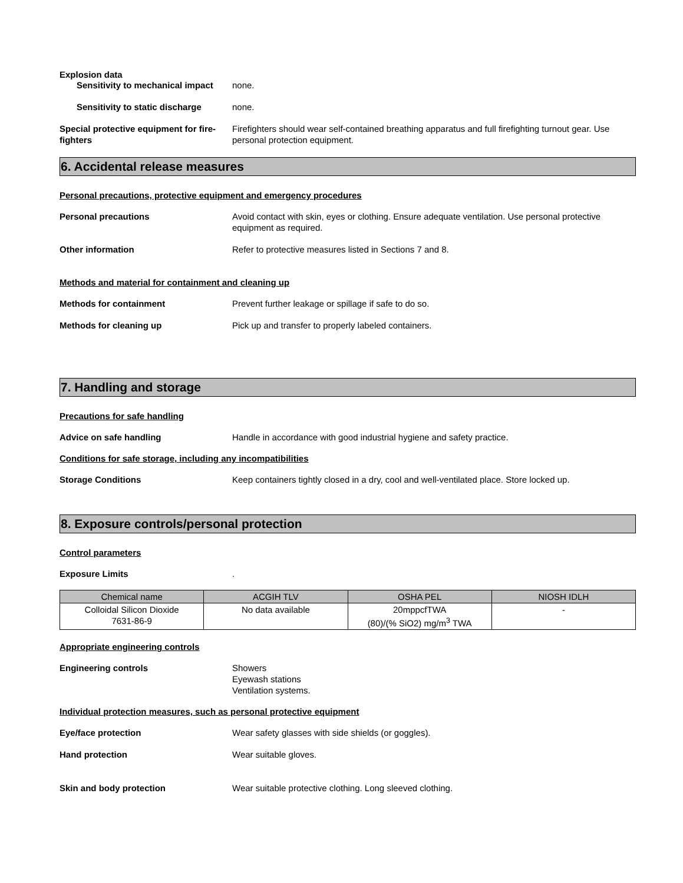Explosion data
Sensitivity to mechanical impact
none.
Sensitivity to static discharge
none.
Special protective equipment for fire-fighters
Firefighters should wear self-contained breathing apparatus and full firefighting turnout gear. Use personal protection equipment.
6. Accidental release measures
Personal precautions, protective equipment and emergency procedures
Personal precautions Avoid contact with skin, eyes or clothing. Ensure adequate ventilation. Use personal protective equipment as required.
Other information Refer to protective measures listed in Sections 7 and 8.
Methods and material for containment and cleaning up
Methods for containment Prevent further leakage or spillage if safe to do so.
Methods for cleaning up Pick up and transfer to properly labeled containers.
7. Handling and storage
Precautions for safe handling
Advice on safe handling Handle in accordance with good industrial hygiene and safety practice.
Conditions for safe storage, including any incompatibilities
Storage Conditions Keep containers tightly closed in a dry, cool and well-ventilated place. Store locked up.
8. Exposure controls/personal protection
Control parameters
Exposure Limits .
| Chemical name | ACGIH TLV | OSHA PEL | NIOSH IDLH |
| --- | --- | --- | --- |
| Colloidal Silicon Dioxide 7631-86-9 | No data available | 20mppcfTWA (80)/(% SiO2) mg/m<sup>3</sup> TWA | - |
Appropriate engineering controls
Engineering controls Showers
Eyewash stations
Ventilation systems.
Individual protection measures, such as personal protective equipment
Eye/face protection Wear safety glasses with side shields (or goggles).
Hand protection Wear suitable gloves.
Skin and body protection Wear suitable protective clothing. Long sleeved clothing.